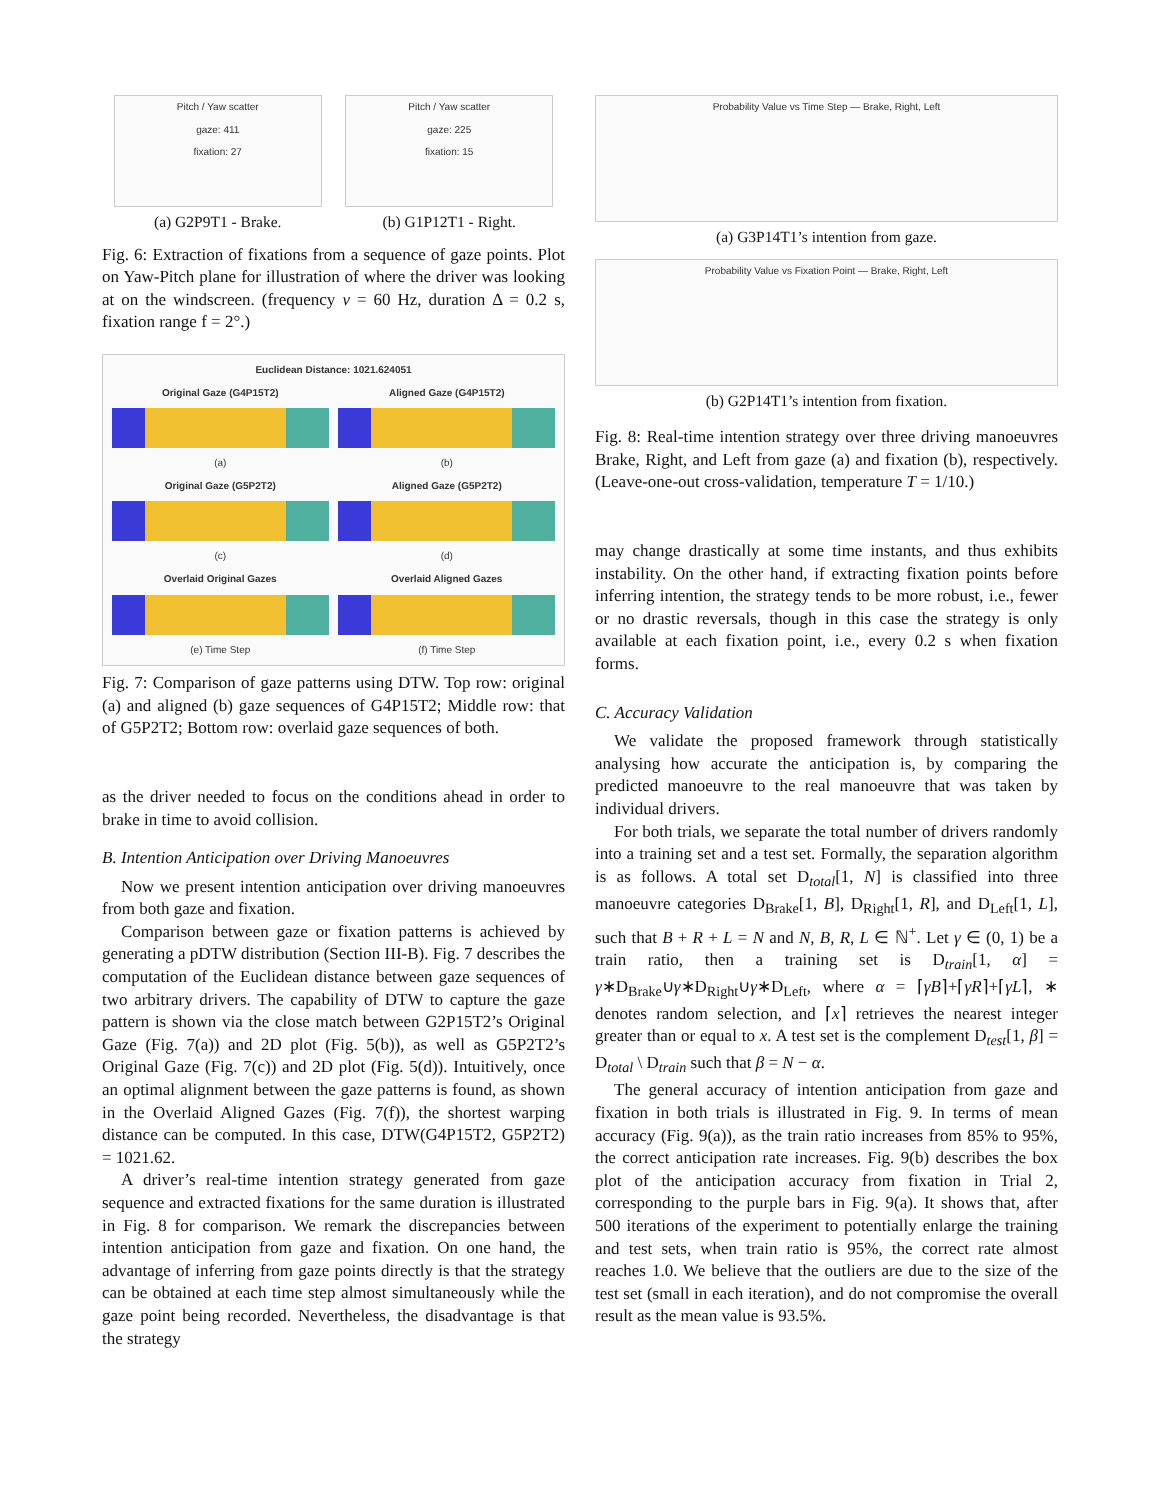Pitch / Yaw scatter
gaze: 411
fixation: 27
(a) G2P9T1 - Brake.
Pitch / Yaw scatter
gaze: 225
fixation: 15
(b) G1P12T1 - Right.
Fig. 6: Extraction of fixations from a sequence of gaze points. Plot on Yaw-Pitch plane for illustration of where the driver was looking at on the windscreen. (frequency ν = 60 Hz, duration Δ = 0.2 s, fixation range f = 2°.)
Euclidean Distance: 1021.624051
Original Gaze (G4P15T2)
(a)
Aligned Gaze (G4P15T2)
(b)
Original Gaze (G5P2T2)
(c)
Aligned Gaze (G5P2T2)
(d)
Overlaid Original Gazes
(e) Time Step
Overlaid Aligned Gazes
(f) Time Step
Fig. 7: Comparison of gaze patterns using DTW. Top row: original (a) and aligned (b) gaze sequences of G4P15T2; Middle row: that of G5P2T2; Bottom row: overlaid gaze sequences of both.
as the driver needed to focus on the conditions ahead in order to brake in time to avoid collision.
B. Intention Anticipation over Driving Manoeuvres
Now we present intention anticipation over driving manoeuvres from both gaze and fixation.
Comparison between gaze or fixation patterns is achieved by generating a pDTW distribution (Section III-B). Fig. 7 describes the computation of the Euclidean distance between gaze sequences of two arbitrary drivers. The capability of DTW to capture the gaze pattern is shown via the close match between G2P15T2’s Original Gaze (Fig. 7(a)) and 2D plot (Fig. 5(b)), as well as G5P2T2’s Original Gaze (Fig. 7(c)) and 2D plot (Fig. 5(d)). Intuitively, once an optimal alignment between the gaze patterns is found, as shown in the Overlaid Aligned Gazes (Fig. 7(f)), the shortest warping distance can be computed. In this case, DTW(G4P15T2, G5P2T2) = 1021.62.
A driver’s real-time intention strategy generated from gaze sequence and extracted fixations for the same duration is illustrated in Fig. 8 for comparison. We remark the discrepancies between intention anticipation from gaze and fixation. On one hand, the advantage of inferring from gaze points directly is that the strategy can be obtained at each time step almost simultaneously while the gaze point being recorded. Nevertheless, the disadvantage is that the strategy
Probability Value vs Time Step — Brake, Right, Left
(a) G3P14T1’s intention from gaze.
Probability Value vs Fixation Point — Brake, Right, Left
(b) G2P14T1’s intention from fixation.
Fig. 8: Real-time intention strategy over three driving manoeuvres Brake, Right, and Left from gaze (a) and fixation (b), respectively. (Leave-one-out cross-validation, temperature T = 1/10.)
may change drastically at some time instants, and thus exhibits instability. On the other hand, if extracting fixation points before inferring intention, the strategy tends to be more robust, i.e., fewer or no drastic reversals, though in this case the strategy is only available at each fixation point, i.e., every 0.2 s when fixation forms.
C. Accuracy Validation
We validate the proposed framework through statistically analysing how accurate the anticipation is, by comparing the predicted manoeuvre to the real manoeuvre that was taken by individual drivers.
For both trials, we separate the total number of drivers randomly into a training set and a test set. Formally, the separation algorithm is as follows. A total set D<sub>total</sub>[1, N] is classified into three manoeuvre categories D<sub>Brake</sub>[1, B], D<sub>Right</sub>[1, R], and D<sub>Left</sub>[1, L], such that B + R + L = N and N, B, R, L ∈ ℕ<sup>+</sup>. Let γ ∈ (0, 1) be a train ratio, then a training set is D<sub>train</sub>[1, α] = γ∗D<sub>Brake</sub>∪γ∗D<sub>Right</sub>∪γ∗D<sub>Left</sub>, where α = ⌈γB⌉+⌈γR⌉+⌈γL⌉, ∗ denotes random selection, and ⌈x⌉ retrieves the nearest integer greater than or equal to x. A test set is the complement D<sub>test</sub>[1, β] = D<sub>total</sub> \ D<sub>train</sub> such that β = N − α.
The general accuracy of intention anticipation from gaze and fixation in both trials is illustrated in Fig. 9. In terms of mean accuracy (Fig. 9(a)), as the train ratio increases from 85% to 95%, the correct anticipation rate increases. Fig. 9(b) describes the box plot of the anticipation accuracy from fixation in Trial 2, corresponding to the purple bars in Fig. 9(a). It shows that, after 500 iterations of the experiment to potentially enlarge the training and test sets, when train ratio is 95%, the correct rate almost reaches 1.0. We believe that the outliers are due to the size of the test set (small in each iteration), and do not compromise the overall result as the mean value is 93.5%.